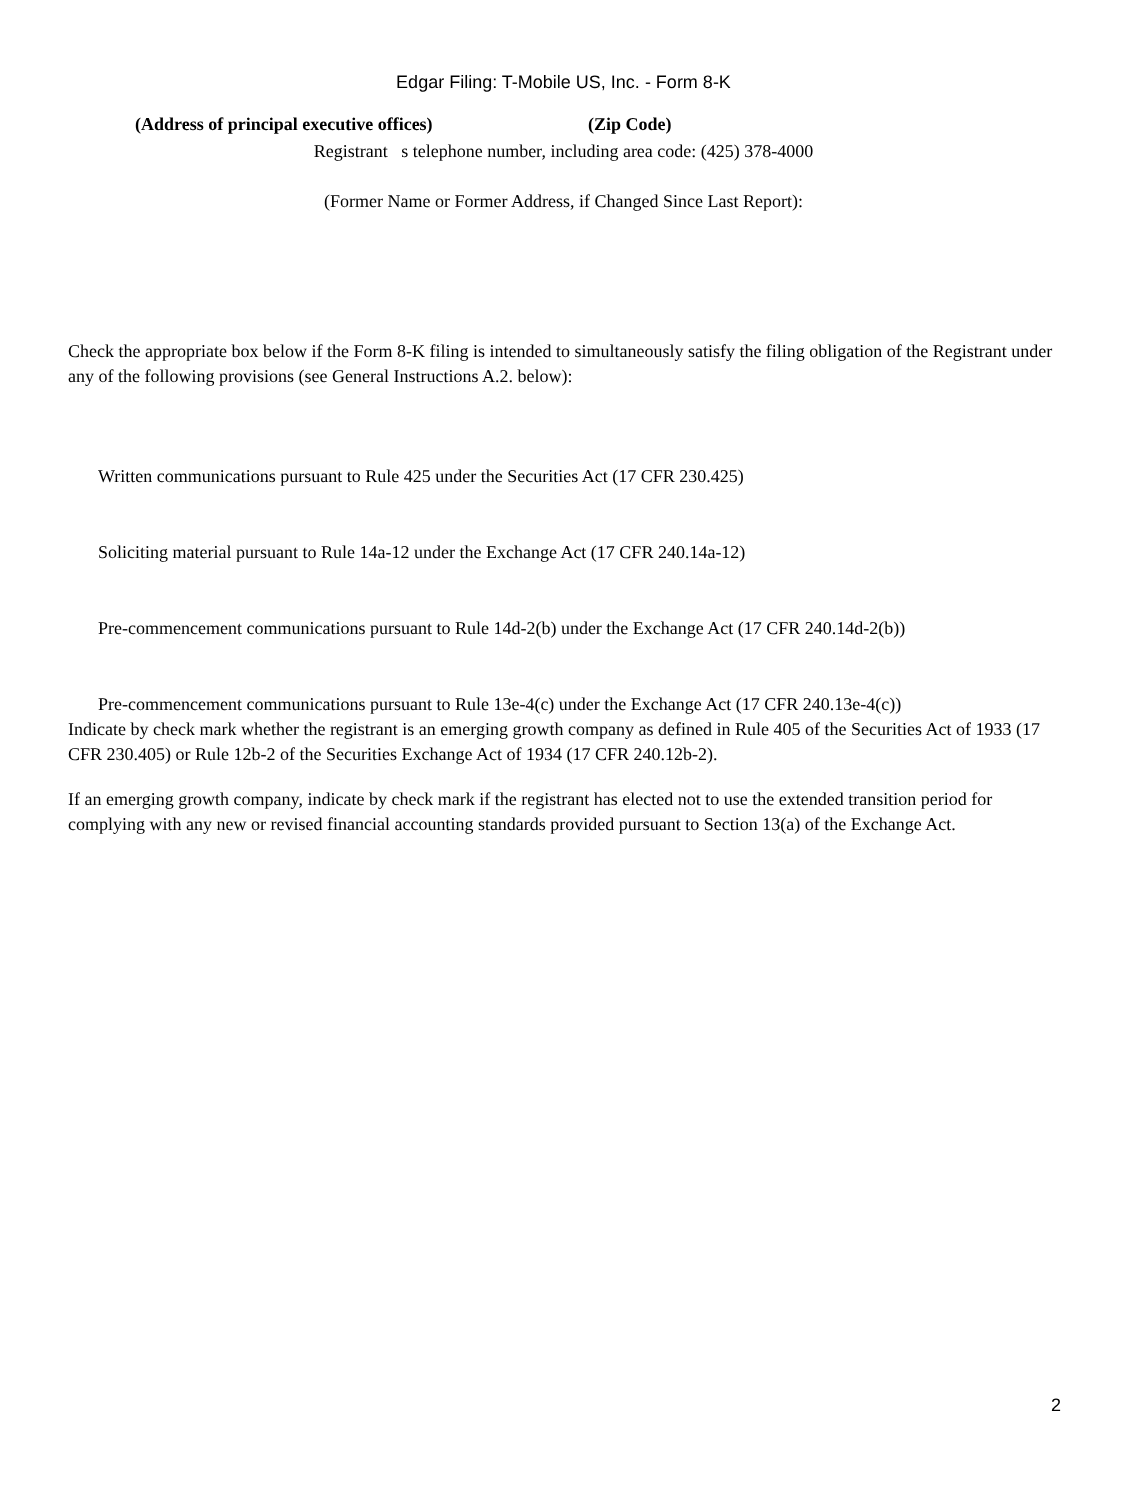Edgar Filing: T-Mobile US, Inc. - Form 8-K
(Address of principal executive offices) (Zip Code)
Registrant s telephone number, including area code: (425) 378-4000
(Former Name or Former Address, if Changed Since Last Report):
Check the appropriate box below if the Form 8-K filing is intended to simultaneously satisfy the filing obligation of the Registrant under any of the following provisions (see General Instructions A.2. below):
Written communications pursuant to Rule 425 under the Securities Act (17 CFR 230.425)
Soliciting material pursuant to Rule 14a-12 under the Exchange Act (17 CFR 240.14a-12)
Pre-commencement communications pursuant to Rule 14d-2(b) under the Exchange Act (17 CFR 240.14d-2(b))
Pre-commencement communications pursuant to Rule 13e-4(c) under the Exchange Act (17 CFR 240.13e-4(c))
Indicate by check mark whether the registrant is an emerging growth company as defined in Rule 405 of the Securities Act of 1933 (17 CFR 230.405) or Rule 12b-2 of the Securities Exchange Act of 1934 (17 CFR 240.12b-2).
If an emerging growth company, indicate by check mark if the registrant has elected not to use the extended transition period for complying with any new or revised financial accounting standards provided pursuant to Section 13(a) of the Exchange Act.
2